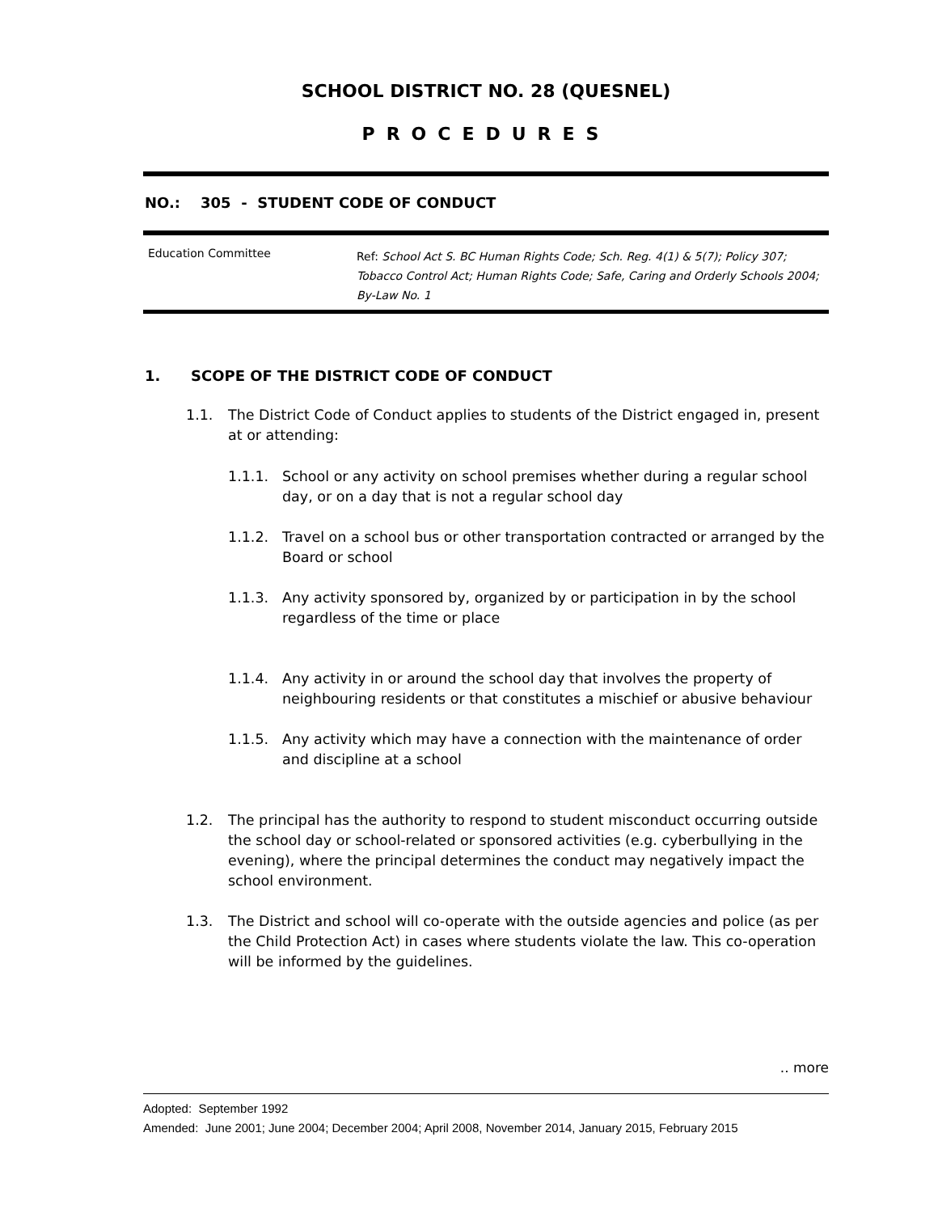SCHOOL DISTRICT NO. 28 (QUESNEL)
PROCEDURES
NO.: 305 - STUDENT CODE OF CONDUCT
Education Committee
Ref: School Act S. BC Human Rights Code; Sch. Reg. 4(1) & 5(7); Policy 307; Tobacco Control Act; Human Rights Code; Safe, Caring and Orderly Schools 2004; By-Law No. 1
1. SCOPE OF THE DISTRICT CODE OF CONDUCT
1.1. The District Code of Conduct applies to students of the District engaged in, present at or attending:
1.1.1. School or any activity on school premises whether during a regular school day, or on a day that is not a regular school day
1.1.2. Travel on a school bus or other transportation contracted or arranged by the Board or school
1.1.3. Any activity sponsored by, organized by or participation in by the school regardless of the time or place
1.1.4. Any activity in or around the school day that involves the property of neighbouring residents or that constitutes a mischief or abusive behaviour
1.1.5. Any activity which may have a connection with the maintenance of order and discipline at a school
1.2. The principal has the authority to respond to student misconduct occurring outside the school day or school-related or sponsored activities (e.g. cyberbullying in the evening), where the principal determines the conduct may negatively impact the school environment.
1.3. The District and school will co-operate with the outside agencies and police (as per the Child Protection Act) in cases where students violate the law. This co-operation will be informed by the guidelines.
.. more
Adopted: September 1992
Amended: June 2001; June 2004; December 2004; April 2008, November 2014, January 2015, February 2015